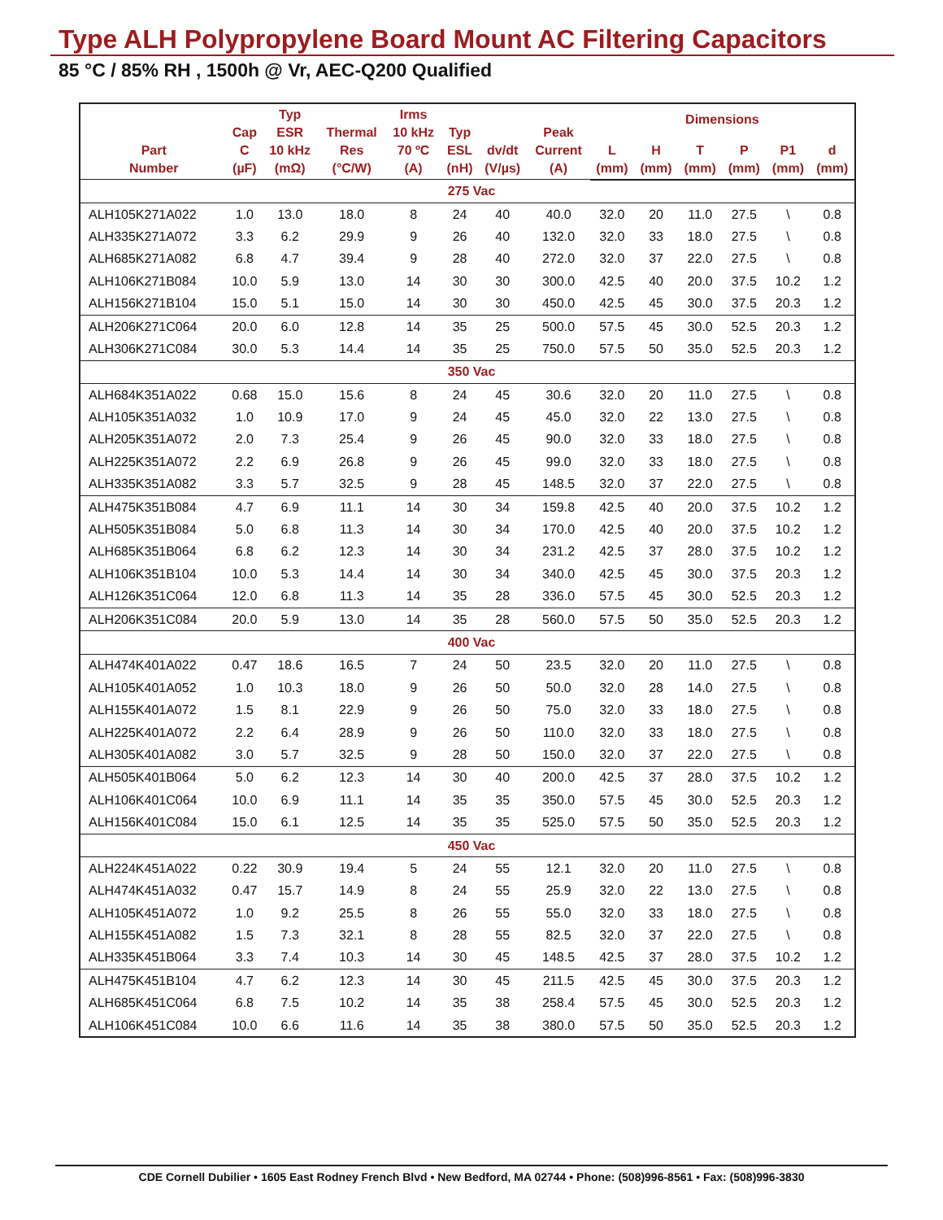Type ALH Polypropylene Board Mount AC Filtering Capacitors
85 °C / 85% RH , 1500h @ Vr, AEC-Q200 Qualified
| Part Number | Cap C (µF) | Typ ESR 10 kHz (mΩ) | Thermal Res (°C/W) | Irms 10 kHz 70 ºC (A) | Typ ESL (nH) | dv/dt (V/µs) | Peak Current (A) | Dimensions | | | | | |
| --- | --- | --- | --- | --- | --- | --- | --- | --- | --- | --- | --- | --- | --- |
| | | | | | | | | L (mm) | H (mm) | T (mm) | P (mm) | P1 (mm) | d (mm) |
| 275 Vac | | | | | | | | | | | | | |
| ALH105K271A022 | 1.0 | 13.0 | 18.0 | 8 | 24 | 40 | 40.0 | 32.0 | 20 | 11.0 | 27.5 | \ | 0.8 |
| ALH335K271A072 | 3.3 | 6.2 | 29.9 | 9 | 26 | 40 | 132.0 | 32.0 | 33 | 18.0 | 27.5 | \ | 0.8 |
| ALH685K271A082 | 6.8 | 4.7 | 39.4 | 9 | 28 | 40 | 272.0 | 32.0 | 37 | 22.0 | 27.5 | \ | 0.8 |
| ALH106K271B084 | 10.0 | 5.9 | 13.0 | 14 | 30 | 30 | 300.0 | 42.5 | 40 | 20.0 | 37.5 | 10.2 | 1.2 |
| ALH156K271B104 | 15.0 | 5.1 | 15.0 | 14 | 30 | 30 | 450.0 | 42.5 | 45 | 30.0 | 37.5 | 20.3 | 1.2 |
| ALH206K271C064 | 20.0 | 6.0 | 12.8 | 14 | 35 | 25 | 500.0 | 57.5 | 45 | 30.0 | 52.5 | 20.3 | 1.2 |
| ALH306K271C084 | 30.0 | 5.3 | 14.4 | 14 | 35 | 25 | 750.0 | 57.5 | 50 | 35.0 | 52.5 | 20.3 | 1.2 |
| 350 Vac | | | | | | | | | | | | | |
| ALH684K351A022 | 0.68 | 15.0 | 15.6 | 8 | 24 | 45 | 30.6 | 32.0 | 20 | 11.0 | 27.5 | \ | 0.8 |
| ALH105K351A032 | 1.0 | 10.9 | 17.0 | 9 | 24 | 45 | 45.0 | 32.0 | 22 | 13.0 | 27.5 | \ | 0.8 |
| ALH205K351A072 | 2.0 | 7.3 | 25.4 | 9 | 26 | 45 | 90.0 | 32.0 | 33 | 18.0 | 27.5 | \ | 0.8 |
| ALH225K351A072 | 2.2 | 6.9 | 26.8 | 9 | 26 | 45 | 99.0 | 32.0 | 33 | 18.0 | 27.5 | \ | 0.8 |
| ALH335K351A082 | 3.3 | 5.7 | 32.5 | 9 | 28 | 45 | 148.5 | 32.0 | 37 | 22.0 | 27.5 | \ | 0.8 |
| ALH475K351B084 | 4.7 | 6.9 | 11.1 | 14 | 30 | 34 | 159.8 | 42.5 | 40 | 20.0 | 37.5 | 10.2 | 1.2 |
| ALH505K351B084 | 5.0 | 6.8 | 11.3 | 14 | 30 | 34 | 170.0 | 42.5 | 40 | 20.0 | 37.5 | 10.2 | 1.2 |
| ALH685K351B064 | 6.8 | 6.2 | 12.3 | 14 | 30 | 34 | 231.2 | 42.5 | 37 | 28.0 | 37.5 | 10.2 | 1.2 |
| ALH106K351B104 | 10.0 | 5.3 | 14.4 | 14 | 30 | 34 | 340.0 | 42.5 | 45 | 30.0 | 37.5 | 20.3 | 1.2 |
| ALH126K351C064 | 12.0 | 6.8 | 11.3 | 14 | 35 | 28 | 336.0 | 57.5 | 45 | 30.0 | 52.5 | 20.3 | 1.2 |
| ALH206K351C084 | 20.0 | 5.9 | 13.0 | 14 | 35 | 28 | 560.0 | 57.5 | 50 | 35.0 | 52.5 | 20.3 | 1.2 |
| 400 Vac | | | | | | | | | | | | | |
| ALH474K401A022 | 0.47 | 18.6 | 16.5 | 7 | 24 | 50 | 23.5 | 32.0 | 20 | 11.0 | 27.5 | \ | 0.8 |
| ALH105K401A052 | 1.0 | 10.3 | 18.0 | 9 | 26 | 50 | 50.0 | 32.0 | 28 | 14.0 | 27.5 | \ | 0.8 |
| ALH155K401A072 | 1.5 | 8.1 | 22.9 | 9 | 26 | 50 | 75.0 | 32.0 | 33 | 18.0 | 27.5 | \ | 0.8 |
| ALH225K401A072 | 2.2 | 6.4 | 28.9 | 9 | 26 | 50 | 110.0 | 32.0 | 33 | 18.0 | 27.5 | \ | 0.8 |
| ALH305K401A082 | 3.0 | 5.7 | 32.5 | 9 | 28 | 50 | 150.0 | 32.0 | 37 | 22.0 | 27.5 | \ | 0.8 |
| ALH505K401B064 | 5.0 | 6.2 | 12.3 | 14 | 30 | 40 | 200.0 | 42.5 | 37 | 28.0 | 37.5 | 10.2 | 1.2 |
| ALH106K401C064 | 10.0 | 6.9 | 11.1 | 14 | 35 | 35 | 350.0 | 57.5 | 45 | 30.0 | 52.5 | 20.3 | 1.2 |
| ALH156K401C084 | 15.0 | 6.1 | 12.5 | 14 | 35 | 35 | 525.0 | 57.5 | 50 | 35.0 | 52.5 | 20.3 | 1.2 |
| 450 Vac | | | | | | | | | | | | | |
| ALH224K451A022 | 0.22 | 30.9 | 19.4 | 5 | 24 | 55 | 12.1 | 32.0 | 20 | 11.0 | 27.5 | \ | 0.8 |
| ALH474K451A032 | 0.47 | 15.7 | 14.9 | 8 | 24 | 55 | 25.9 | 32.0 | 22 | 13.0 | 27.5 | \ | 0.8 |
| ALH105K451A072 | 1.0 | 9.2 | 25.5 | 8 | 26 | 55 | 55.0 | 32.0 | 33 | 18.0 | 27.5 | \ | 0.8 |
| ALH155K451A082 | 1.5 | 7.3 | 32.1 | 8 | 28 | 55 | 82.5 | 32.0 | 37 | 22.0 | 27.5 | \ | 0.8 |
| ALH335K451B064 | 3.3 | 7.4 | 10.3 | 14 | 30 | 45 | 148.5 | 42.5 | 37 | 28.0 | 37.5 | 10.2 | 1.2 |
| ALH475K451B104 | 4.7 | 6.2 | 12.3 | 14 | 30 | 45 | 211.5 | 42.5 | 45 | 30.0 | 37.5 | 20.3 | 1.2 |
| ALH685K451C064 | 6.8 | 7.5 | 10.2 | 14 | 35 | 38 | 258.4 | 57.5 | 45 | 30.0 | 52.5 | 20.3 | 1.2 |
| ALH106K451C084 | 10.0 | 6.6 | 11.6 | 14 | 35 | 38 | 380.0 | 57.5 | 50 | 35.0 | 52.5 | 20.3 | 1.2 |
CDE Cornell Dubilier • 1605 East Rodney French Blvd • New Bedford, MA 02744 • Phone: (508)996-8561 • Fax: (508)996-3830